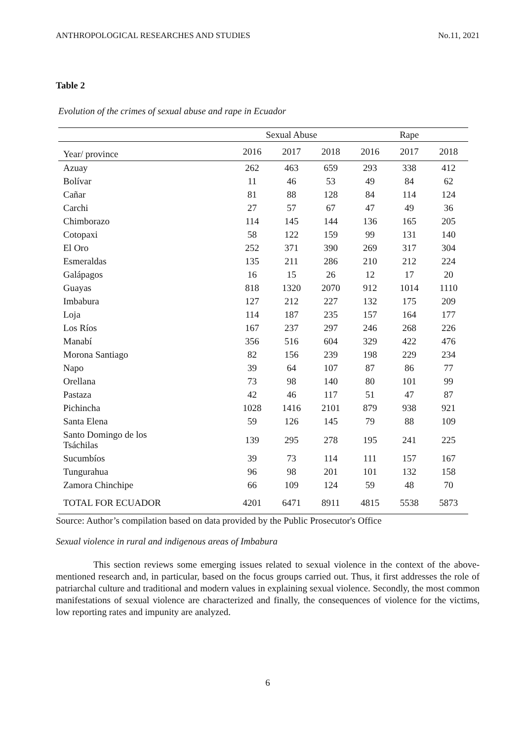ANTHROPOLOGICAL RESEARCHES AND STUDIES No.11, 2021
Table 2
Evolution of the crimes of sexual abuse and rape in Ecuador
| | Sexual Abuse | | | Rape | | |
| --- | --- | --- | --- | --- | --- | --- |
| Year/ province | 2016 | 2017 | 2018 | 2016 | 2017 | 2018 |
| Azuay | 262 | 463 | 659 | 293 | 338 | 412 |
| Bolívar | 11 | 46 | 53 | 49 | 84 | 62 |
| Cañar | 81 | 88 | 128 | 84 | 114 | 124 |
| Carchi | 27 | 57 | 67 | 47 | 49 | 36 |
| Chimborazo | 114 | 145 | 144 | 136 | 165 | 205 |
| Cotopaxi | 58 | 122 | 159 | 99 | 131 | 140 |
| El Oro | 252 | 371 | 390 | 269 | 317 | 304 |
| Esmeraldas | 135 | 211 | 286 | 210 | 212 | 224 |
| Galápagos | 16 | 15 | 26 | 12 | 17 | 20 |
| Guayas | 818 | 1320 | 2070 | 912 | 1014 | 1110 |
| Imbabura | 127 | 212 | 227 | 132 | 175 | 209 |
| Loja | 114 | 187 | 235 | 157 | 164 | 177 |
| Los Ríos | 167 | 237 | 297 | 246 | 268 | 226 |
| Manabí | 356 | 516 | 604 | 329 | 422 | 476 |
| Morona Santiago | 82 | 156 | 239 | 198 | 229 | 234 |
| Napo | 39 | 64 | 107 | 87 | 86 | 77 |
| Orellana | 73 | 98 | 140 | 80 | 101 | 99 |
| Pastaza | 42 | 46 | 117 | 51 | 47 | 87 |
| Pichincha | 1028 | 1416 | 2101 | 879 | 938 | 921 |
| Santa Elena | 59 | 126 | 145 | 79 | 88 | 109 |
| Santo Domingo de los Tsáchilas | 139 | 295 | 278 | 195 | 241 | 225 |
| Sucumbíos | 39 | 73 | 114 | 111 | 157 | 167 |
| Tungurahua | 96 | 98 | 201 | 101 | 132 | 158 |
| Zamora Chinchipe | 66 | 109 | 124 | 59 | 48 | 70 |
| TOTAL FOR ECUADOR | 4201 | 6471 | 8911 | 4815 | 5538 | 5873 |
Source: Author’s compilation based on data provided by the Public Prosecutor's Office
Sexual violence in rural and indigenous areas of Imbabura
This section reviews some emerging issues related to sexual violence in the context of the above-mentioned research and, in particular, based on the focus groups carried out. Thus, it first addresses the role of patriarchal culture and traditional and modern values in explaining sexual violence. Secondly, the most common manifestations of sexual violence are characterized and finally, the consequences of violence for the victims, low reporting rates and impunity are analyzed.
6